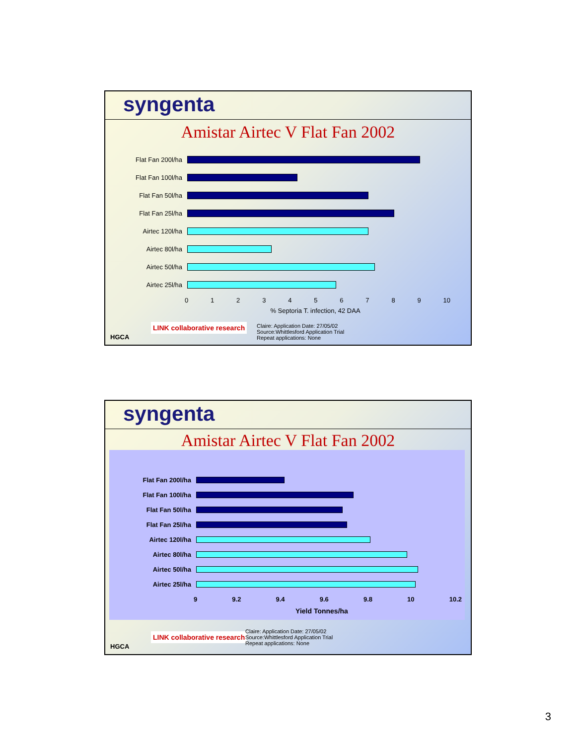syngenta
Amistar Airtec V Flat Fan 2002
Flat Fan 200l/ha
Flat Fan 100l/ha
Flat Fan 50l/ha
Flat Fan 25l/ha
Airtec 120l/ha
Airtec 80l/ha
Airtec 50l/ha
Airtec 25l/ha
0123456789 10
% Septoria T. infection, 42 DAA
HGCA
LINK collaborative research
Claire: Application Date: 27/05/02
Source:Whittlesford Application Trial
Repeat applications: None
syngenta
Amistar Airtec V Flat Fan 2002
Flat Fan 200l/ha
Flat Fan 100l/ha
Flat Fan 50l/ha
Flat Fan 25l/ha
Airtec 120l/ha
Airtec 80l/ha
Airtec 50l/ha
Airtec 25l/ha
9 9.2 9.4 9.6 9.8 10 10.2
Yield Tonnes/ha
HGCA
LINK collaborative research
Claire: Application Date: 27/05/02
Source:Whittlesford Application Trial
Repeat applications: None
3